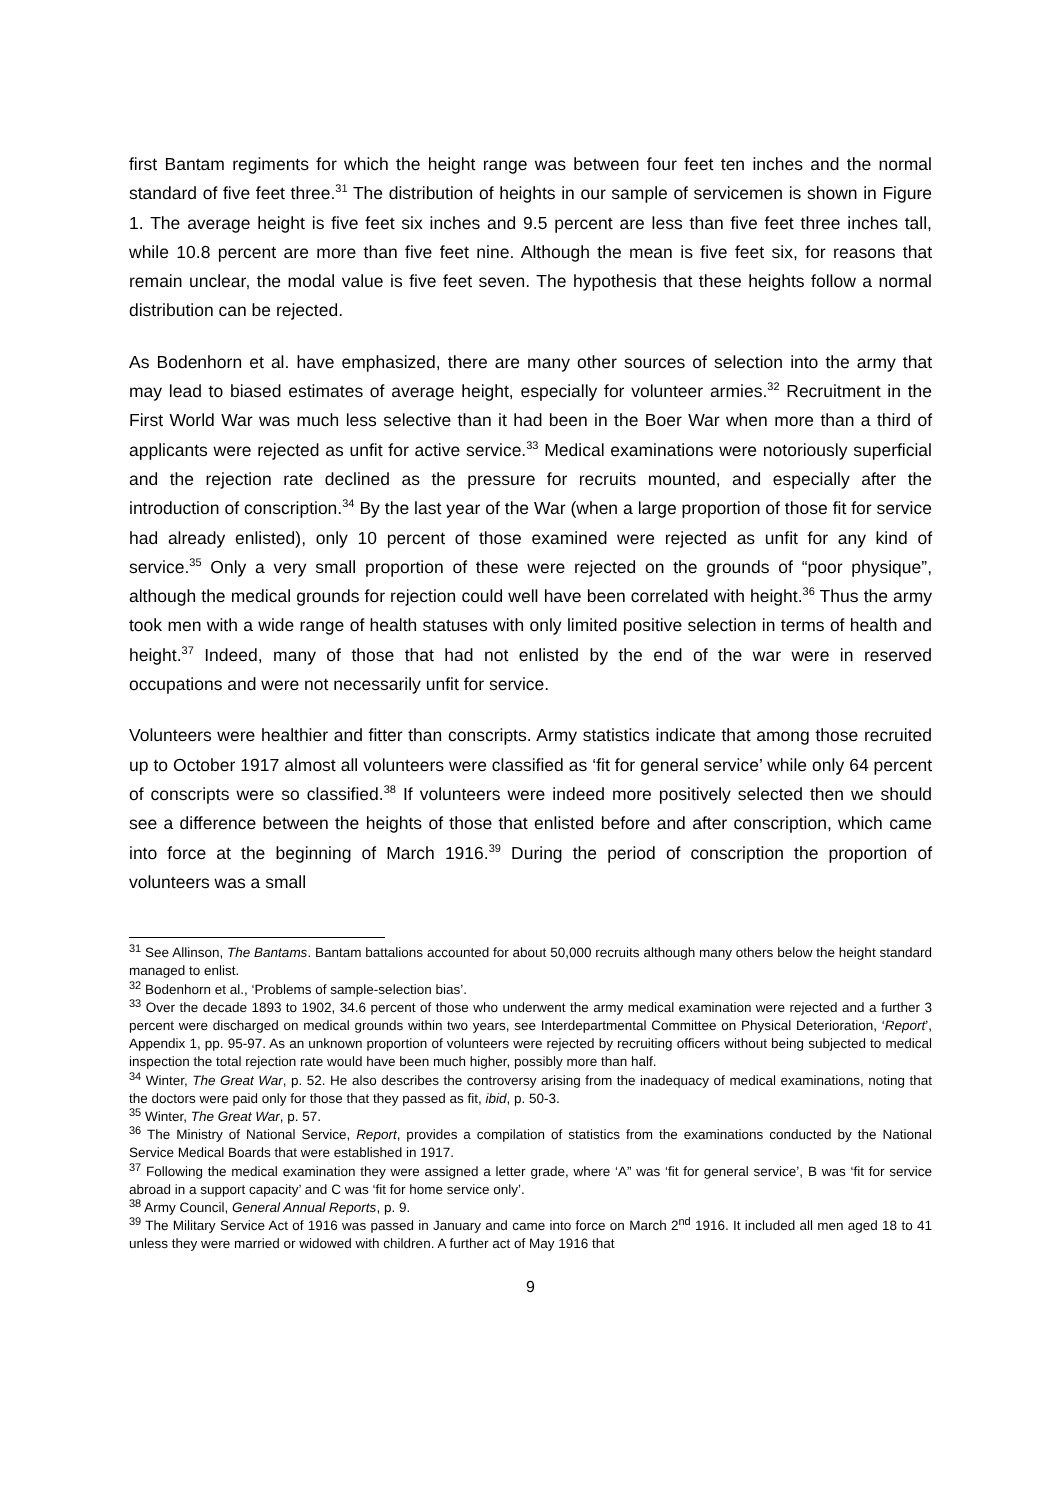first Bantam regiments for which the height range was between four feet ten inches and the normal standard of five feet three.<sup>31</sup> The distribution of heights in our sample of servicemen is shown in Figure 1. The average height is five feet six inches and 9.5 percent are less than five feet three inches tall, while 10.8 percent are more than five feet nine. Although the mean is five feet six, for reasons that remain unclear, the modal value is five feet seven. The hypothesis that these heights follow a normal distribution can be rejected.
As Bodenhorn et al. have emphasized, there are many other sources of selection into the army that may lead to biased estimates of average height, especially for volunteer armies.<sup>32</sup> Recruitment in the First World War was much less selective than it had been in the Boer War when more than a third of applicants were rejected as unfit for active service.<sup>33</sup> Medical examinations were notoriously superficial and the rejection rate declined as the pressure for recruits mounted, and especially after the introduction of conscription.<sup>34</sup> By the last year of the War (when a large proportion of those fit for service had already enlisted), only 10 percent of those examined were rejected as unfit for any kind of service.<sup>35</sup> Only a very small proportion of these were rejected on the grounds of “poor physique”, although the medical grounds for rejection could well have been correlated with height.<sup>36</sup> Thus the army took men with a wide range of health statuses with only limited positive selection in terms of health and height.<sup>37</sup> Indeed, many of those that had not enlisted by the end of the war were in reserved occupations and were not necessarily unfit for service.
Volunteers were healthier and fitter than conscripts. Army statistics indicate that among those recruited up to October 1917 almost all volunteers were classified as ‘fit for general service’ while only 64 percent of conscripts were so classified.<sup>38</sup> If volunteers were indeed more positively selected then we should see a difference between the heights of those that enlisted before and after conscription, which came into force at the beginning of March 1916.<sup>39</sup> During the period of conscription the proportion of volunteers was a small
<sup>31</sup> See Allinson, The Bantams. Bantam battalions accounted for about 50,000 recruits although many others below the height standard managed to enlist.
<sup>32</sup> Bodenhorn et al., ‘Problems of sample-selection bias’.
<sup>33</sup> Over the decade 1893 to 1902, 34.6 percent of those who underwent the army medical examination were rejected and a further 3 percent were discharged on medical grounds within two years, see Interdepartmental Committee on Physical Deterioration, ‘Report’, Appendix 1, pp. 95-97. As an unknown proportion of volunteers were rejected by recruiting officers without being subjected to medical inspection the total rejection rate would have been much higher, possibly more than half.
<sup>34</sup> Winter, The Great War, p. 52. He also describes the controversy arising from the inadequacy of medical examinations, noting that the doctors were paid only for those that they passed as fit, ibid, p. 50-3.
<sup>35</sup> Winter, The Great War, p. 57.
<sup>36</sup> The Ministry of National Service, Report, provides a compilation of statistics from the examinations conducted by the National Service Medical Boards that were established in 1917.
<sup>37</sup> Following the medical examination they were assigned a letter grade, where ‘A” was ‘fit for general service’, B was ‘fit for service abroad in a support capacity’ and C was ‘fit for home service only’.
<sup>38</sup> Army Council, General Annual Reports, p. 9.
<sup>39</sup> The Military Service Act of 1916 was passed in January and came into force on March 2<sup>nd</sup> 1916. It included all men aged 18 to 41 unless they were married or widowed with children. A further act of May 1916 that
9